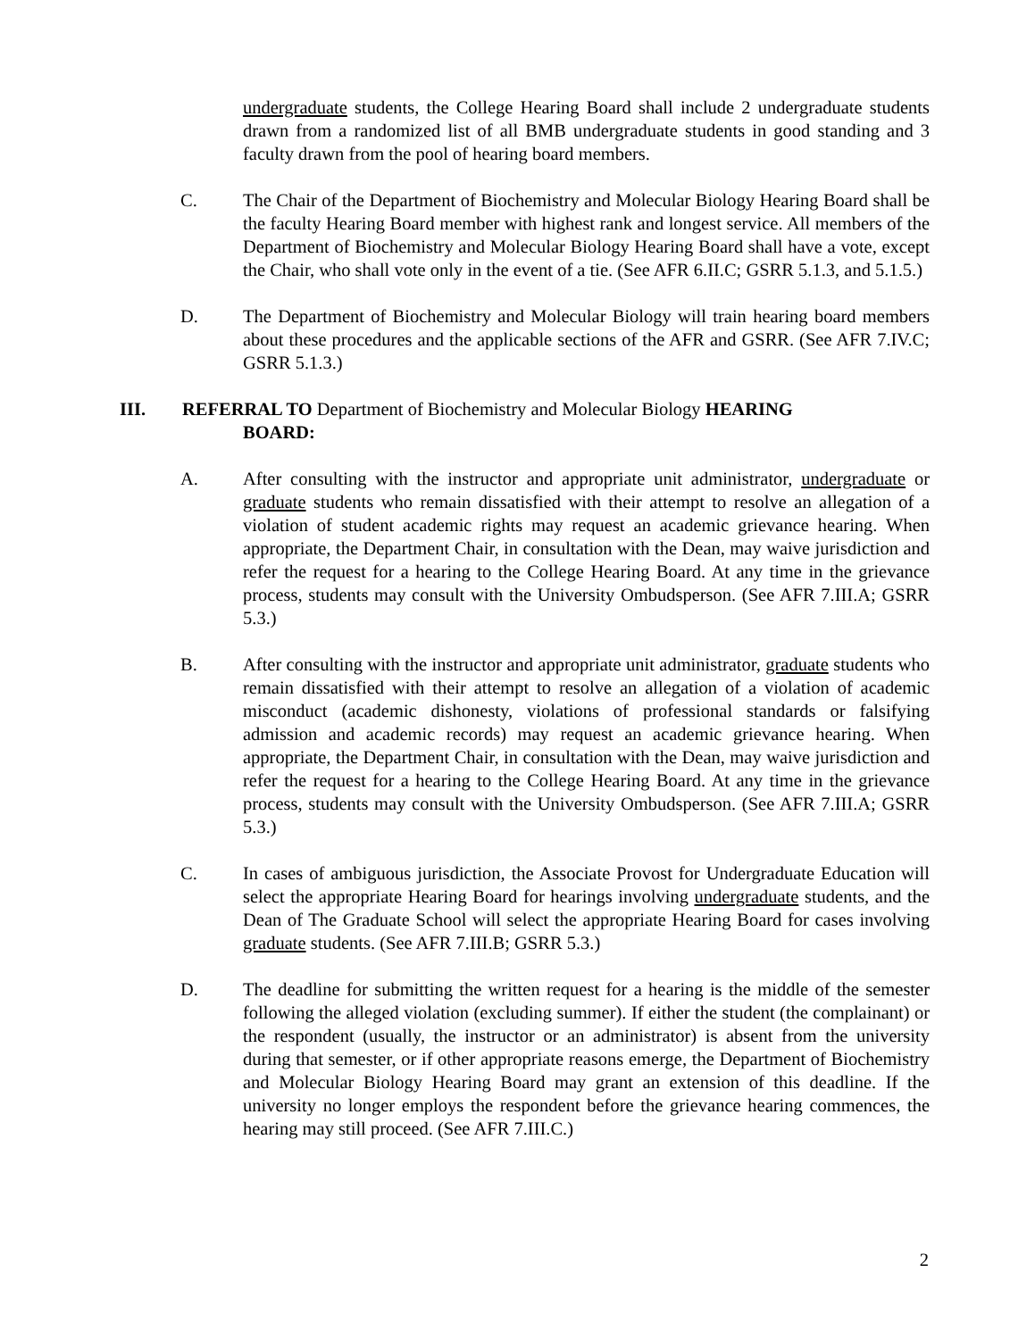undergraduate students, the College Hearing Board shall include 2 undergraduate students drawn from a randomized list of all BMB undergraduate students in good standing and 3 faculty drawn from the pool of hearing board members.
C. The Chair of the Department of Biochemistry and Molecular Biology Hearing Board shall be the faculty Hearing Board member with highest rank and longest service. All members of the Department of Biochemistry and Molecular Biology Hearing Board shall have a vote, except the Chair, who shall vote only in the event of a tie. (See AFR 6.II.C; GSRR 5.1.3, and 5.1.5.)
D. The Department of Biochemistry and Molecular Biology will train hearing board members about these procedures and the applicable sections of the AFR and GSRR. (See AFR 7.IV.C; GSRR 5.1.3.)
III. REFERRAL TO Department of Biochemistry and Molecular Biology HEARING
BOARD:
A. After consulting with the instructor and appropriate unit administrator, undergraduate or graduate students who remain dissatisfied with their attempt to resolve an allegation of a violation of student academic rights may request an academic grievance hearing. When appropriate, the Department Chair, in consultation with the Dean, may waive jurisdiction and refer the request for a hearing to the College Hearing Board. At any time in the grievance process, students may consult with the University Ombudsperson. (See AFR 7.III.A; GSRR 5.3.)
B. After consulting with the instructor and appropriate unit administrator, graduate students who remain dissatisfied with their attempt to resolve an allegation of a violation of academic misconduct (academic dishonesty, violations of professional standards or falsifying admission and academic records) may request an academic grievance hearing. When appropriate, the Department Chair, in consultation with the Dean, may waive jurisdiction and refer the request for a hearing to the College Hearing Board. At any time in the grievance process, students may consult with the University Ombudsperson. (See AFR 7.III.A; GSRR 5.3.)
C. In cases of ambiguous jurisdiction, the Associate Provost for Undergraduate Education will select the appropriate Hearing Board for hearings involving undergraduate students, and the Dean of The Graduate School will select the appropriate Hearing Board for cases involving graduate students. (See AFR 7.III.B; GSRR 5.3.)
D. The deadline for submitting the written request for a hearing is the middle of the semester following the alleged violation (excluding summer). If either the student (the complainant) or the respondent (usually, the instructor or an administrator) is absent from the university during that semester, or if other appropriate reasons emerge, the Department of Biochemistry and Molecular Biology Hearing Board may grant an extension of this deadline. If the university no longer employs the respondent before the grievance hearing commences, the hearing may still proceed. (See AFR 7.III.C.)
2